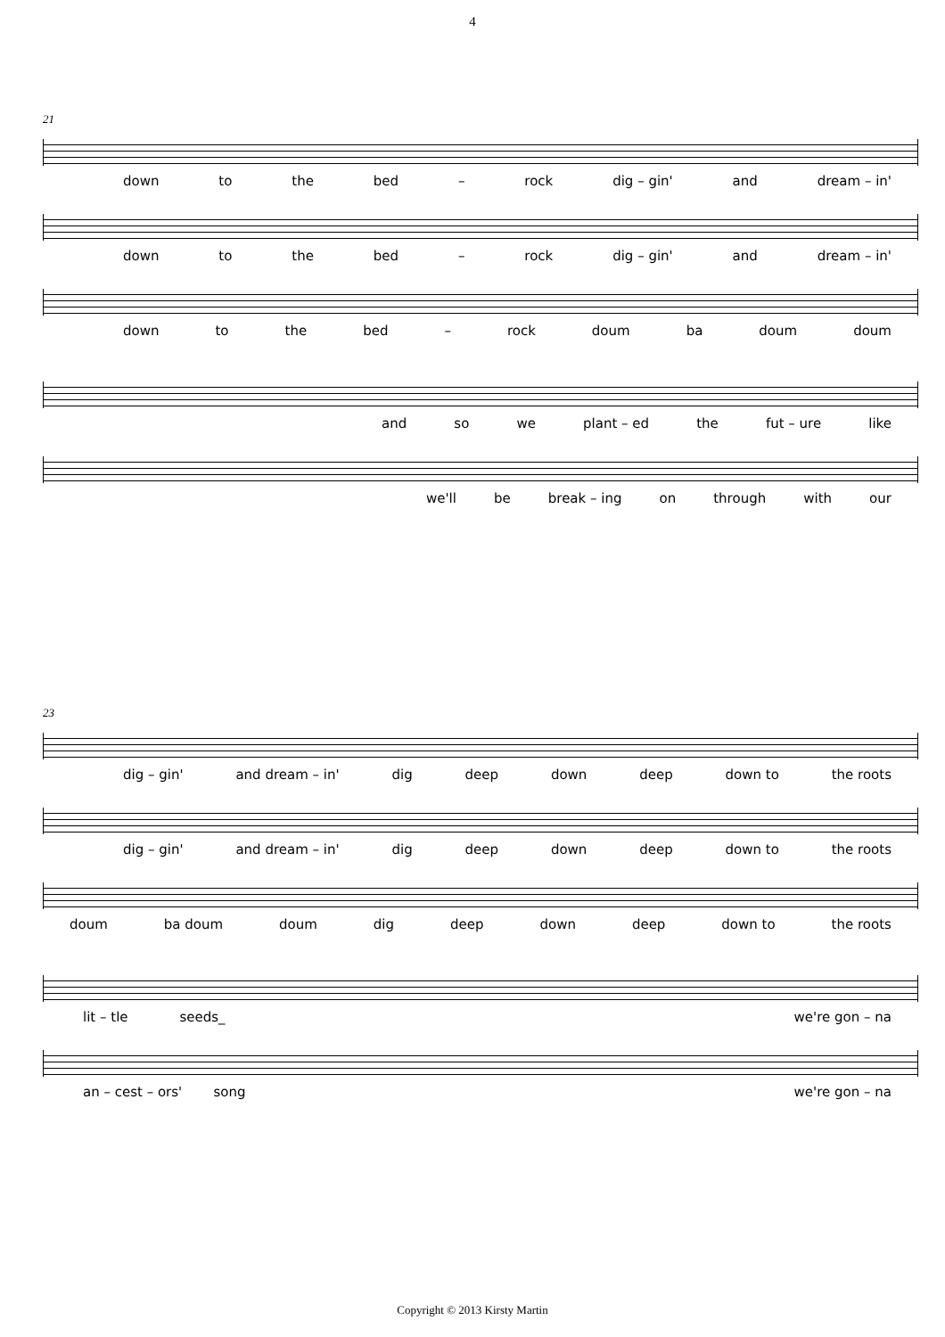4
21
down to the bed – rock dig – gin' and dream – in'
down to the bed – rock dig – gin' and dream – in'
down to the bed – rock doum ba doum doum
and so we plant – ed the fut – ure like
we'll be break – ing on through with our
23
dig – gin' and dream – in' dig deep down deep down to the roots
dig – gin' and dream – in' dig deep down deep down to the roots
doum ba doum doum dig deep down deep down to the roots
lit – tle seeds_ we're gon – na
an – cest – ors' song we're gon – na
Copyright © 2013 Kirsty Martin